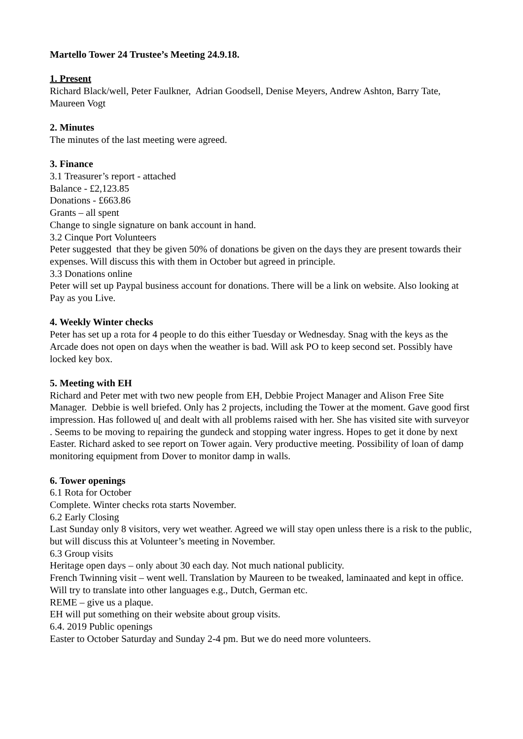Martello Tower 24 Trustee’s Meeting 24.9.18.
1. Present
Richard Black/well, Peter Faulkner, Adrian Goodsell, Denise Meyers, Andrew Ashton, Barry Tate, Maureen Vogt
2. Minutes
The minutes of the last meeting were agreed.
3. Finance
3.1 Treasurer’s report - attached
Balance - £2,123.85
Donations - £663.86
Grants – all spent
Change to single signature on bank account in hand.
3.2 Cinque Port Volunteers
Peter suggested that they be given 50% of donations be given on the days they are present towards their expenses. Will discuss this with them in October but agreed in principle.
3.3 Donations online
Peter will set up Paypal business account for donations. There will be a link on website. Also looking at Pay as you Live.
4. Weekly Winter checks
Peter has set up a rota for 4 people to do this either Tuesday or Wednesday. Snag with the keys as the Arcade does not open on days when the weather is bad. Will ask PO to keep second set. Possibly have locked key box.
5. Meeting with EH
Richard and Peter met with two new people from EH, Debbie Project Manager and Alison Free Site Manager. Debbie is well briefed. Only has 2 projects, including the Tower at the moment. Gave good first impression. Has followed u[ and dealt with all problems raised with her. She has visited site with surveyor . Seems to be moving to repairing the gundeck and stopping water ingress. Hopes to get it done by next Easter. Richard asked to see report on Tower again. Very productive meeting. Possibility of loan of damp monitoring equipment from Dover to monitor damp in walls.
6. Tower openings
6.1 Rota for October
Complete. Winter checks rota starts November.
6.2 Early Closing
Last Sunday only 8 visitors, very wet weather. Agreed we will stay open unless there is a risk to the public, but will discuss this at Volunteer’s meeting in November.
6.3 Group visits
Heritage open days – only about 30 each day. Not much national publicity.
French Twinning visit – went well. Translation by Maureen to be tweaked, laminaated and kept in office. Will try to translate into other languages e.g., Dutch, German etc.
REME – give us a plaque.
EH will put something on their website about group visits.
6.4. 2019 Public openings
Easter to October Saturday and Sunday 2-4 pm. But we do need more volunteers.